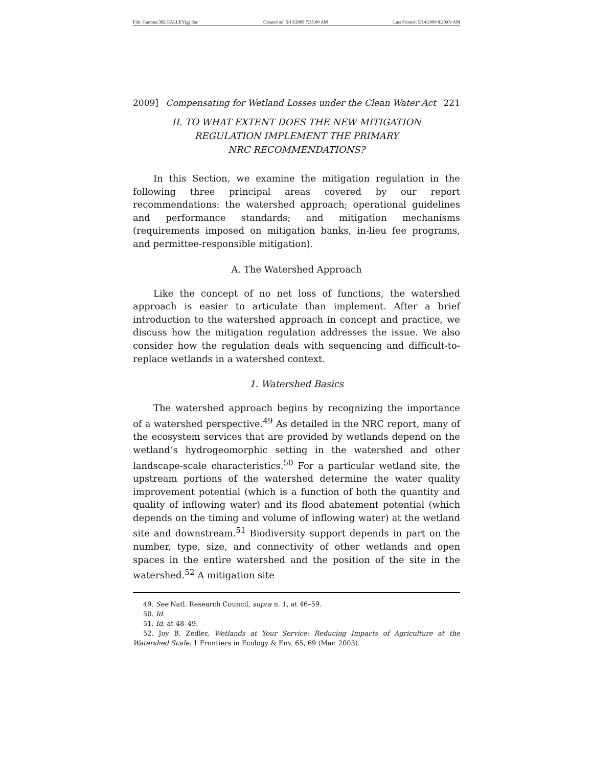File: Gardner.382.GALLEY(g).doc Created on: 5/13/2009 7:35:00 AM Last Printed: 5/14/2009 8:29:00 AM
2009] Compensating for Wetland Losses under the Clean Water Act 221
II. TO WHAT EXTENT DOES THE NEW MITIGATION
REGULATION IMPLEMENT THE PRIMARY
NRC RECOMMENDATIONS?
In this Section, we examine the mitigation regulation in the following three principal areas covered by our report recommendations: the watershed approach; operational guidelines and performance standards; and mitigation mechanisms (requirements imposed on mitigation banks, in-lieu fee programs, and permittee-responsible mitigation).
A. The Watershed Approach
Like the concept of no net loss of functions, the watershed approach is easier to articulate than implement. After a brief introduction to the watershed approach in concept and practice, we discuss how the mitigation regulation addresses the issue. We also consider how the regulation deals with sequencing and difficult-to-replace wetlands in a watershed context.
1. Watershed Basics
The watershed approach begins by recognizing the importance of a watershed perspective.<sup>49</sup> As detailed in the NRC report, many of the ecosystem services that are provided by wetlands depend on the wetland’s hydrogeomorphic setting in the watershed and other landscape-scale characteristics.<sup>50</sup> For a particular wetland site, the upstream portions of the watershed determine the water quality improvement potential (which is a function of both the quantity and quality of inflowing water) and its flood abatement potential (which depends on the timing and volume of inflowing water) at the wetland site and downstream.<sup>51</sup> Biodiversity support depends in part on the number, type, size, and connectivity of other wetlands and open spaces in the entire watershed and the position of the site in the watershed.<sup>52</sup> A mitigation site
49. See Natl. Research Council, supra n. 1, at 46–59.
50. Id.
51. Id. at 48–49.
52. Joy B. Zedler, Wetlands at Your Service: Reducing Impacts of Agriculture at the Watershed Scale, 1 Frontiers in Ecology & Env. 65, 69 (Mar. 2003).